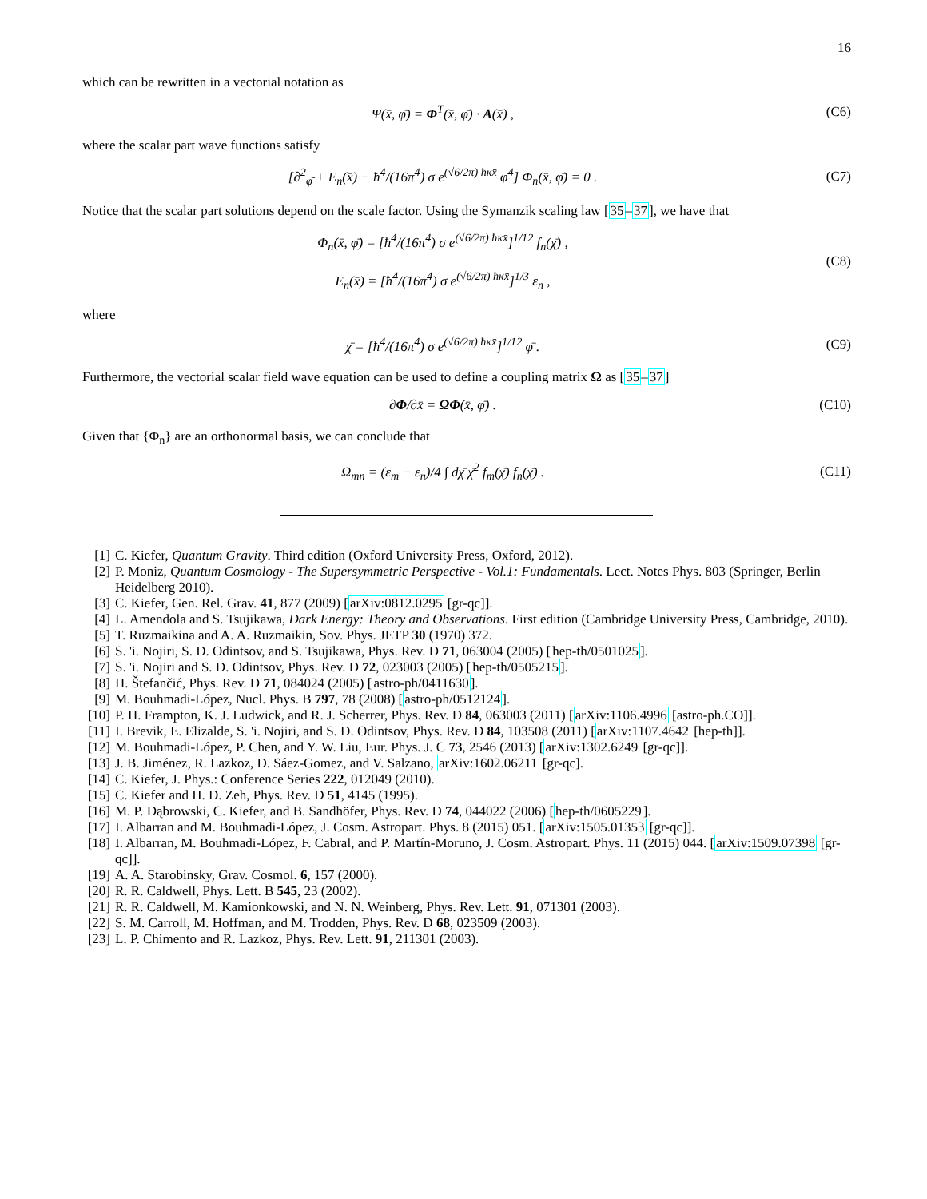16
which can be rewritten in a vectorial notation as
Ψ(x̄, φ̄) = Φ<sup>T</sup>(x̄, φ̄) · A(x̄) ,
(C6)
where the scalar part wave functions satisfy
[∂<sup>2</sup><sub>φ̄</sub> + E<sub>n</sub>(x̄) − ħ<sup>4</sup>/(16π<sup>4</sup>) σ e<sup>(√6/2π) ħκx̄</sup> φ̄<sup>4</sup>] Φ<sub>n</sub>(x̄, φ̄) = 0 .
(C7)
Notice that the scalar part solutions depend on the scale factor. Using the Symanzik scaling law [35–37], we have that
Φ<sub>n</sub>(x̄, φ̄) = [ħ<sup>4</sup>/(16π<sup>4</sup>) σ e<sup>(√6/2π) ħκx̄</sup>]<sup>1/12</sup> f<sub>n</sub>(χ̄) ,
E<sub>n</sub>(x̄) = [ħ<sup>4</sup>/(16π<sup>4</sup>) σ e<sup>(√6/2π) ħκx̄</sup>]<sup>1/3</sup> ε<sub>n</sub> ,
(C8)
where
χ̄ = [ħ<sup>4</sup>/(16π<sup>4</sup>) σ e<sup>(√6/2π) ħκx̄</sup>]<sup>1/12</sup> φ̄ .
(C9)
Furthermore, the vectorial scalar field wave equation can be used to define a coupling matrix Ω as [35–37]
∂Φ/∂x̄ = ΩΦ(x̄, φ̄) . (C10)
Given that {Φ<sub>n</sub>} are an orthonormal basis, we can conclude that
Ω<sub>mn</sub> = (ε<sub>m</sub> − ε<sub>n</sub>)/4 ∫ dχ̄ χ̄<sup>2</sup> f<sub>m</sub>(χ̄) f<sub>n</sub>(χ̄) .
(C11)
[1] C. Kiefer, Quantum Gravity. Third edition (Oxford University Press, Oxford, 2012).
[2] P. Moniz, Quantum Cosmology - The Supersymmetric Perspective - Vol.1: Fundamentals. Lect. Notes Phys. 803 (Springer, Berlin Heidelberg 2010).
[3] C. Kiefer, Gen. Rel. Grav. 41, 877 (2009) [arXiv:0812.0295 [gr-qc]].
[4] L. Amendola and S. Tsujikawa, Dark Energy: Theory and Observations. First edition (Cambridge University Press, Cambridge, 2010).
[5] T. Ruzmaikina and A. A. Ruzmaikin, Sov. Phys. JETP 30 (1970) 372.
[6] S. 'i. Nojiri, S. D. Odintsov, and S. Tsujikawa, Phys. Rev. D 71, 063004 (2005) [hep-th/0501025].
[7] S. 'i. Nojiri and S. D. Odintsov, Phys. Rev. D 72, 023003 (2005) [hep-th/0505215].
[8] H. Štefančić, Phys. Rev. D 71, 084024 (2005) [astro-ph/0411630].
[9] M. Bouhmadi-López, Nucl. Phys. B 797, 78 (2008) [astro-ph/0512124].
[10] P. H. Frampton, K. J. Ludwick, and R. J. Scherrer, Phys. Rev. D 84, 063003 (2011) [arXiv:1106.4996 [astro-ph.CO]].
[11] I. Brevik, E. Elizalde, S. 'i. Nojiri, and S. D. Odintsov, Phys. Rev. D 84, 103508 (2011) [arXiv:1107.4642 [hep-th]].
[12] M. Bouhmadi-López, P. Chen, and Y. W. Liu, Eur. Phys. J. C 73, 2546 (2013) [arXiv:1302.6249 [gr-qc]].
[13] J. B. Jiménez, R. Lazkoz, D. Sáez-Gomez, and V. Salzano, arXiv:1602.06211 [gr-qc].
[14] C. Kiefer, J. Phys.: Conference Series 222, 012049 (2010).
[15] C. Kiefer and H. D. Zeh, Phys. Rev. D 51, 4145 (1995).
[16] M. P. Dąbrowski, C. Kiefer, and B. Sandhöfer, Phys. Rev. D 74, 044022 (2006) [hep-th/0605229].
[17] I. Albarran and M. Bouhmadi-López, J. Cosm. Astropart. Phys. 8 (2015) 051. [arXiv:1505.01353 [gr-qc]].
[18] I. Albarran, M. Bouhmadi-López, F. Cabral, and P. Martín-Moruno, J. Cosm. Astropart. Phys. 11 (2015) 044. [arXiv:1509.07398 [gr-qc]].
[19] A. A. Starobinsky, Grav. Cosmol. 6, 157 (2000).
[20] R. R. Caldwell, Phys. Lett. B 545, 23 (2002).
[21] R. R. Caldwell, M. Kamionkowski, and N. N. Weinberg, Phys. Rev. Lett. 91, 071301 (2003).
[22] S. M. Carroll, M. Hoffman, and M. Trodden, Phys. Rev. D 68, 023509 (2003).
[23] L. P. Chimento and R. Lazkoz, Phys. Rev. Lett. 91, 211301 (2003).